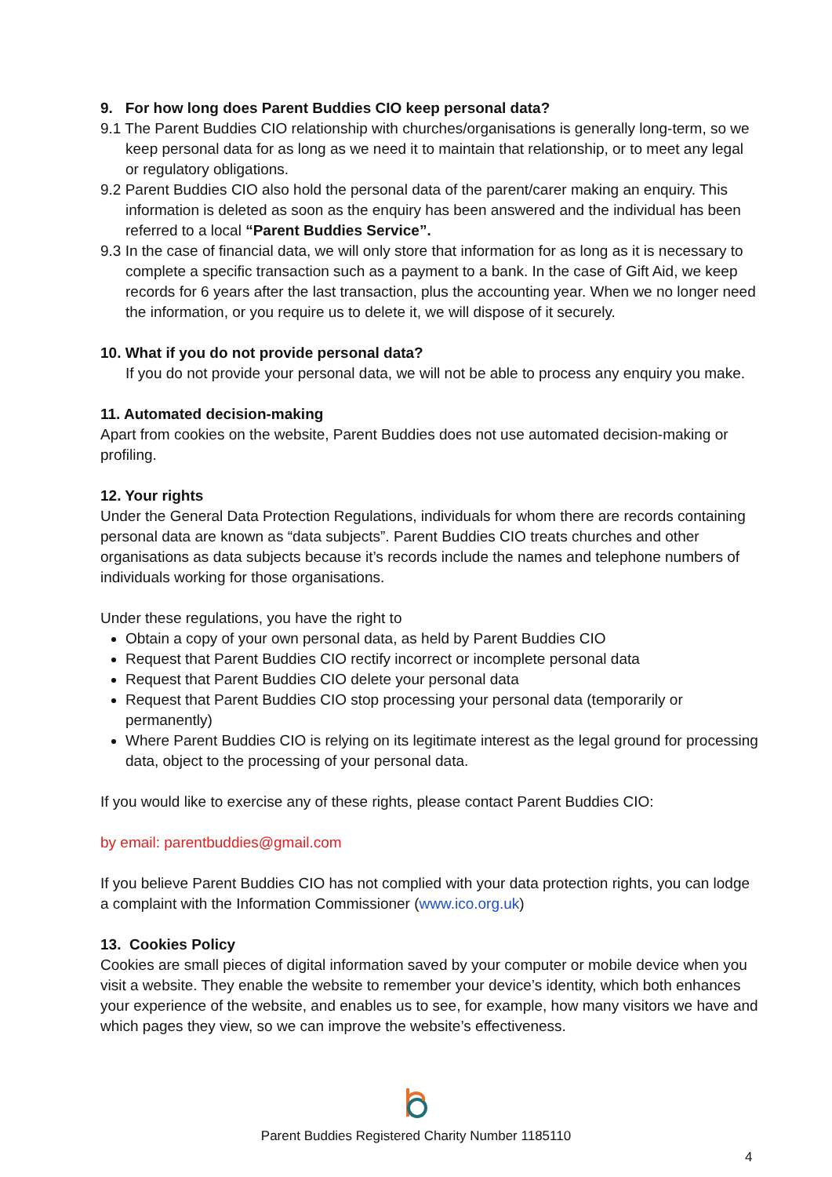9. For how long does Parent Buddies CIO keep personal data?
9.1 The Parent Buddies CIO relationship with churches/organisations is generally long-term, so we keep personal data for as long as we need it to maintain that relationship, or to meet any legal or regulatory obligations.
9.2 Parent Buddies CIO also hold the personal data of the parent/carer making an enquiry. This information is deleted as soon as the enquiry has been answered and the individual has been referred to a local “Parent Buddies Service”.
9.3 In the case of financial data, we will only store that information for as long as it is necessary to complete a specific transaction such as a payment to a bank. In the case of Gift Aid, we keep records for 6 years after the last transaction, plus the accounting year. When we no longer need the information, or you require us to delete it, we will dispose of it securely.
10. What if you do not provide personal data?
If you do not provide your personal data, we will not be able to process any enquiry you make.
11. Automated decision-making
Apart from cookies on the website, Parent Buddies does not use automated decision-making or profiling.
12. Your rights
Under the General Data Protection Regulations, individuals for whom there are records containing personal data are known as “data subjects”. Parent Buddies CIO treats churches and other organisations as data subjects because it’s records include the names and telephone numbers of individuals working for those organisations.
Under these regulations, you have the right to
Obtain a copy of your own personal data, as held by Parent Buddies CIO
Request that Parent Buddies CIO rectify incorrect or incomplete personal data
Request that Parent Buddies CIO delete your personal data
Request that Parent Buddies CIO stop processing your personal data (temporarily or permanently)
Where Parent Buddies CIO is relying on its legitimate interest as the legal ground for processing data, object to the processing of your personal data.
If you would like to exercise any of these rights, please contact Parent Buddies CIO:
by email: parentbuddies@gmail.com
If you believe Parent Buddies CIO has not complied with your data protection rights, you can lodge a complaint with the Information Commissioner (www.ico.org.uk)
13. Cookies Policy
Cookies are small pieces of digital information saved by your computer or mobile device when you visit a website. They enable the website to remember your device’s identity, which both enhances your experience of the website, and enables us to see, for example, how many visitors we have and which pages they view, so we can improve the website’s effectiveness.
Parent Buddies Registered Charity Number 1185110
4